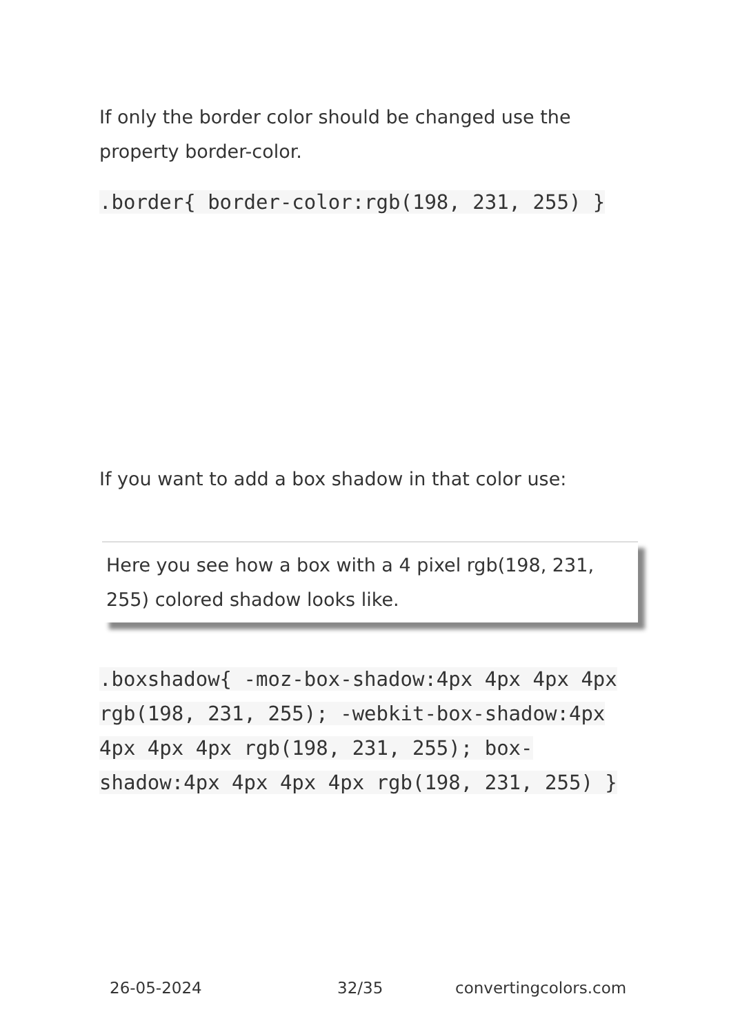If only the border color should be changed use the property border-color.
.border{ border-color:rgb(198, 231, 255) }
If you want to add a box shadow in that color use:
Here you see how a box with a 4 pixel rgb(198, 231, 255) colored shadow looks like.
.boxshadow{ -moz-box-shadow:4px 4px 4px 4px rgb(198, 231, 255); -webkit-box-shadow:4px 4px 4px 4px rgb(198, 231, 255); box-shadow:4px 4px 4px 4px rgb(198, 231, 255) }
26-05-2024 32/35 convertingcolors.com